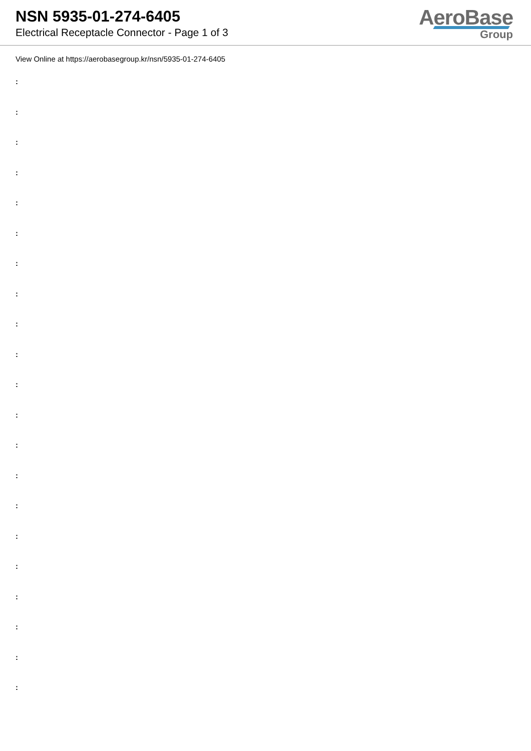NSN 5935-01-274-6405
Electrical Receptacle Connector - Page 1 of 3
AeroBase
Group
View Online at https://aerobasegroup.kr/nsn/5935-01-274-6405
:
:
:
:
:
:
:
:
:
:
:
:
:
:
:
:
:
:
:
:
: